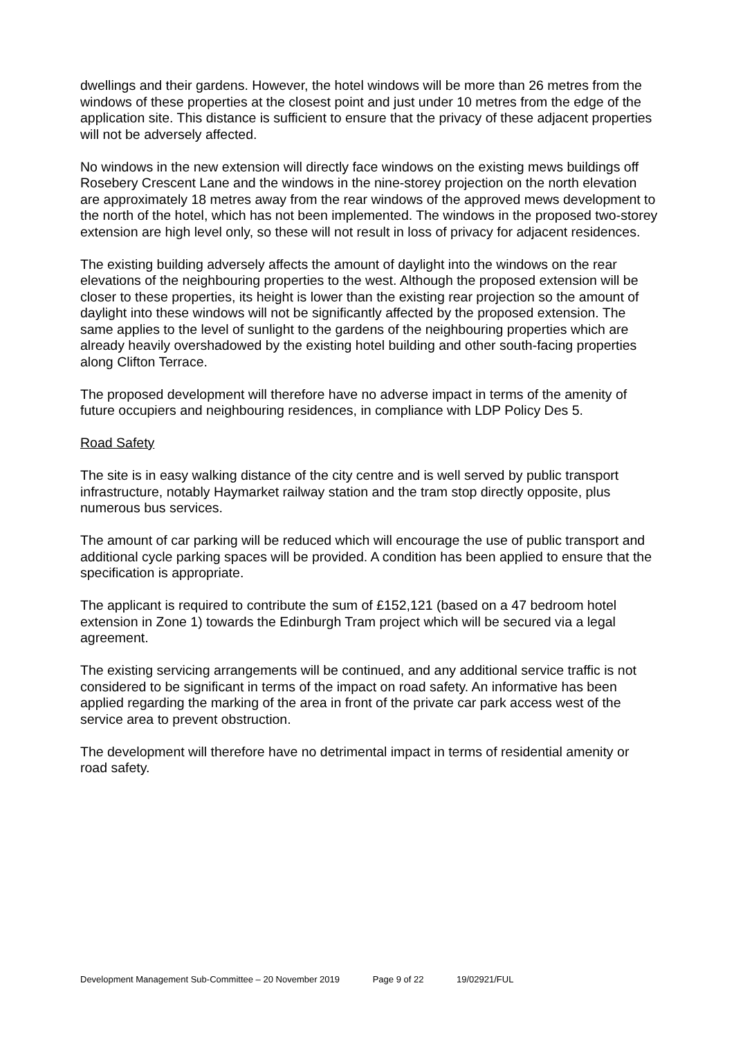dwellings and their gardens. However, the hotel windows will be more than 26 metres from the windows of these properties at the closest point and just under 10 metres from the edge of the application site. This distance is sufficient to ensure that the privacy of these adjacent properties will not be adversely affected.
No windows in the new extension will directly face windows on the existing mews buildings off Rosebery Crescent Lane and the windows in the nine-storey projection on the north elevation are approximately 18 metres away from the rear windows of the approved mews development to the north of the hotel, which has not been implemented. The windows in the proposed two-storey extension are high level only, so these will not result in loss of privacy for adjacent residences.
The existing building adversely affects the amount of daylight into the windows on the rear elevations of the neighbouring properties to the west. Although the proposed extension will be closer to these properties, its height is lower than the existing rear projection so the amount of daylight into these windows will not be significantly affected by the proposed extension. The same applies to the level of sunlight to the gardens of the neighbouring properties which are already heavily overshadowed by the existing hotel building and other south-facing properties along Clifton Terrace.
The proposed development will therefore have no adverse impact in terms of the amenity of future occupiers and neighbouring residences, in compliance with LDP Policy Des 5.
Road Safety
The site is in easy walking distance of the city centre and is well served by public transport infrastructure, notably Haymarket railway station and the tram stop directly opposite, plus numerous bus services.
The amount of car parking will be reduced which will encourage the use of public transport and additional cycle parking spaces will be provided. A condition has been applied to ensure that the specification is appropriate.
The applicant is required to contribute the sum of £152,121 (based on a 47 bedroom hotel extension in Zone 1) towards the Edinburgh Tram project which will be secured via a legal agreement.
The existing servicing arrangements will be continued, and any additional service traffic is not considered to be significant in terms of the impact on road safety. An informative has been applied regarding the marking of the area in front of the private car park access west of the service area to prevent obstruction.
The development will therefore have no detrimental impact in terms of residential amenity or road safety.
Development Management Sub-Committee – 20 November 2019 Page 9 of 22 19/02921/FUL